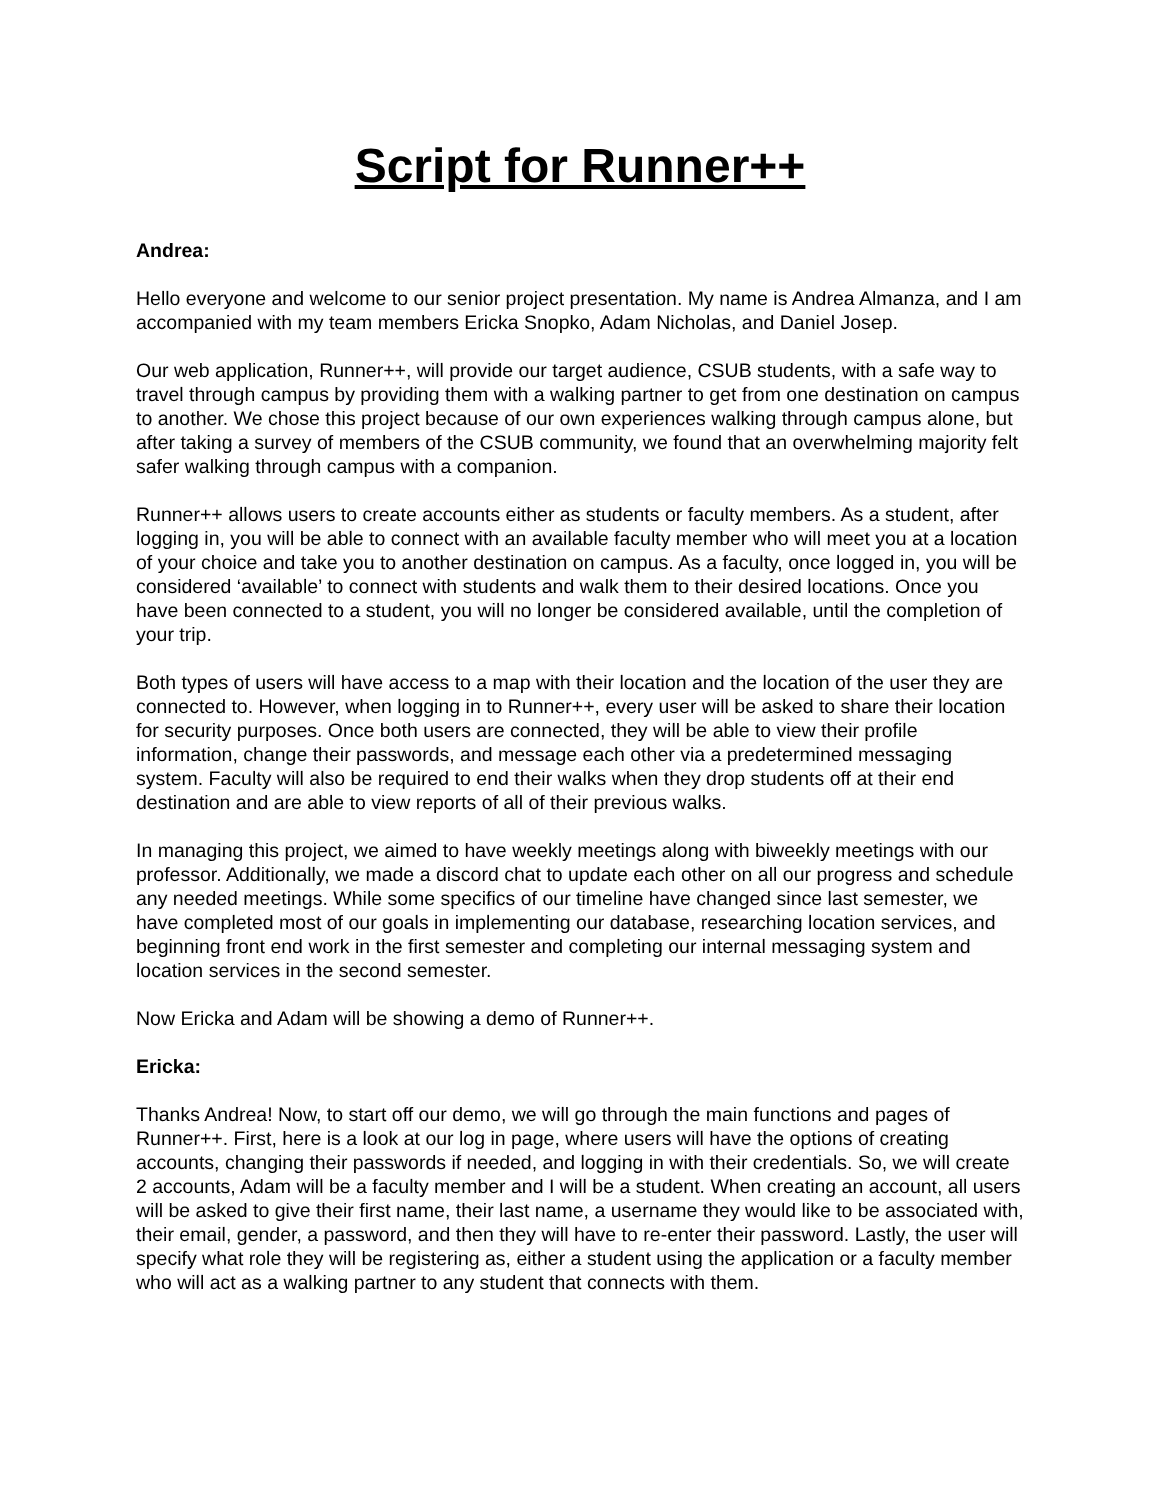Script for Runner++
Andrea:
Hello everyone and welcome to our senior project presentation. My name is Andrea Almanza, and I am accompanied with my team members Ericka Snopko, Adam Nicholas, and Daniel Josep.
Our web application, Runner++, will provide our target audience, CSUB students, with a safe way to travel through campus by providing them with a walking partner to get from one destination on campus to another. We chose this project because of our own experiences walking through campus alone, but after taking a survey of members of the CSUB community, we found that an overwhelming majority felt safer walking through campus with a companion.
Runner++ allows users to create accounts either as students or faculty members. As a student, after logging in, you will be able to connect with an available faculty member who will meet you at a location of your choice and take you to another destination on campus. As a faculty, once logged in, you will be considered ‘available’ to connect with students and walk them to their desired locations. Once you have been connected to a student, you will no longer be considered available, until the completion of your trip.
Both types of users will have access to a map with their location and the location of the user they are connected to. However, when logging in to Runner++, every user will be asked to share their location for security purposes. Once both users are connected, they will be able to view their profile information, change their passwords, and message each other via a predetermined messaging system. Faculty will also be required to end their walks when they drop students off at their end destination and are able to view reports of all of their previous walks.
In managing this project, we aimed to have weekly meetings along with biweekly meetings with our professor. Additionally, we made a discord chat to update each other on all our progress and schedule any needed meetings. While some specifics of our timeline have changed since last semester, we have completed most of our goals in implementing our database, researching location services, and beginning front end work in the first semester and completing our internal messaging system and location services in the second semester.
Now Ericka and Adam will be showing a demo of Runner++.
Ericka:
Thanks Andrea! Now, to start off our demo, we will go through the main functions and pages of Runner++. First, here is a look at our log in page, where users will have the options of creating accounts, changing their passwords if needed, and logging in with their credentials. So, we will create 2 accounts, Adam will be a faculty member and I will be a student. When creating an account, all users will be asked to give their first name, their last name, a username they would like to be associated with, their email, gender, a password, and then they will have to re-enter their password. Lastly, the user will specify what role they will be registering as, either a student using the application or a faculty member who will act as a walking partner to any student that connects with them.